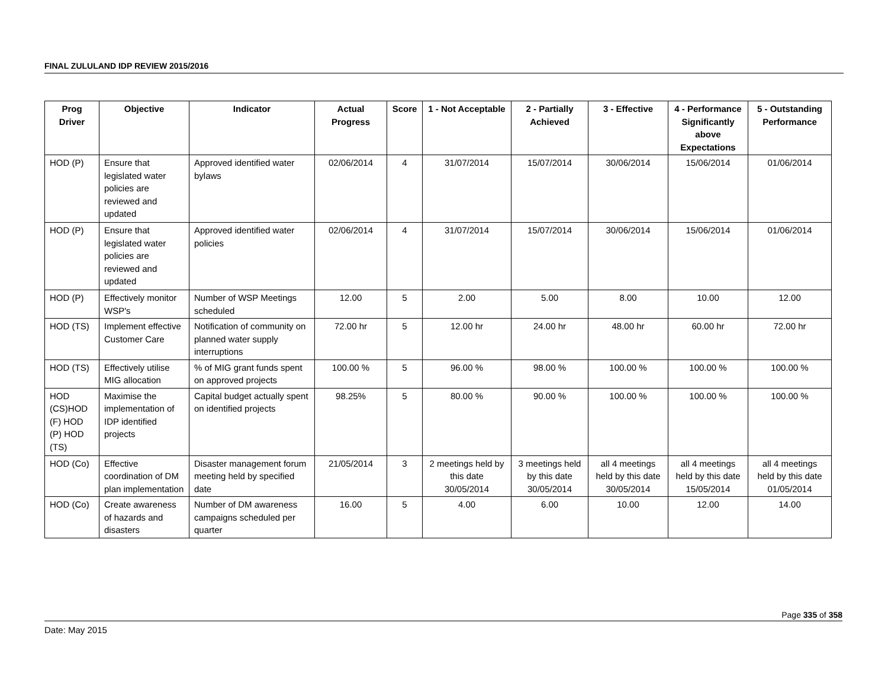FINAL ZULULAND IDP REVIEW 2015/2016
| Prog Driver | Objective | Indicator | Actual Progress | Score | 1 - Not Acceptable | 2 - Partially Achieved | 3 - Effective | 4 - Performance Significantly above Expectations | 5 - Outstanding Performance |
| --- | --- | --- | --- | --- | --- | --- | --- | --- | --- |
| HOD (P) | Ensure that legislated water policies are reviewed and updated | Approved identified water bylaws | 02/06/2014 | 4 | 31/07/2014 | 15/07/2014 | 30/06/2014 | 15/06/2014 | 01/06/2014 |
| HOD (P) | Ensure that legislated water policies are reviewed and updated | Approved identified water policies | 02/06/2014 | 4 | 31/07/2014 | 15/07/2014 | 30/06/2014 | 15/06/2014 | 01/06/2014 |
| HOD (P) | Effectively monitor WSP's | Number of WSP Meetings scheduled | 12.00 | 5 | 2.00 | 5.00 | 8.00 | 10.00 | 12.00 |
| HOD (TS) | Implement effective Customer Care | Notification of community on planned water supply interruptions | 72.00 hr | 5 | 12.00 hr | 24.00 hr | 48.00 hr | 60.00 hr | 72.00 hr |
| HOD (TS) | Effectively utilise MIG allocation | % of MIG grant funds spent on approved projects | 100.00 % | 5 | 96.00 % | 98.00 % | 100.00 % | 100.00 % | 100.00 % |
| HOD (CS)HOD (F) HOD (P) HOD (TS) | Maximise the implementation of IDP identified projects | Capital budget actually spent on identified projects | 98.25% | 5 | 80.00 % | 90.00 % | 100.00 % | 100.00 % | 100.00 % |
| HOD (Co) | Effective coordination of DM plan implementation | Disaster management forum meeting held by specified date | 21/05/2014 | 3 | 2 meetings held by this date 30/05/2014 | 3 meetings held by this date 30/05/2014 | all 4 meetings held by this date 30/05/2014 | all 4 meetings held by this date 15/05/2014 | all 4 meetings held by this date 01/05/2014 |
| HOD (Co) | Create awareness of hazards and disasters | Number of DM awareness campaigns scheduled per quarter | 16.00 | 5 | 4.00 | 6.00 | 10.00 | 12.00 | 14.00 |
Page 335 of 358
Date: May 2015